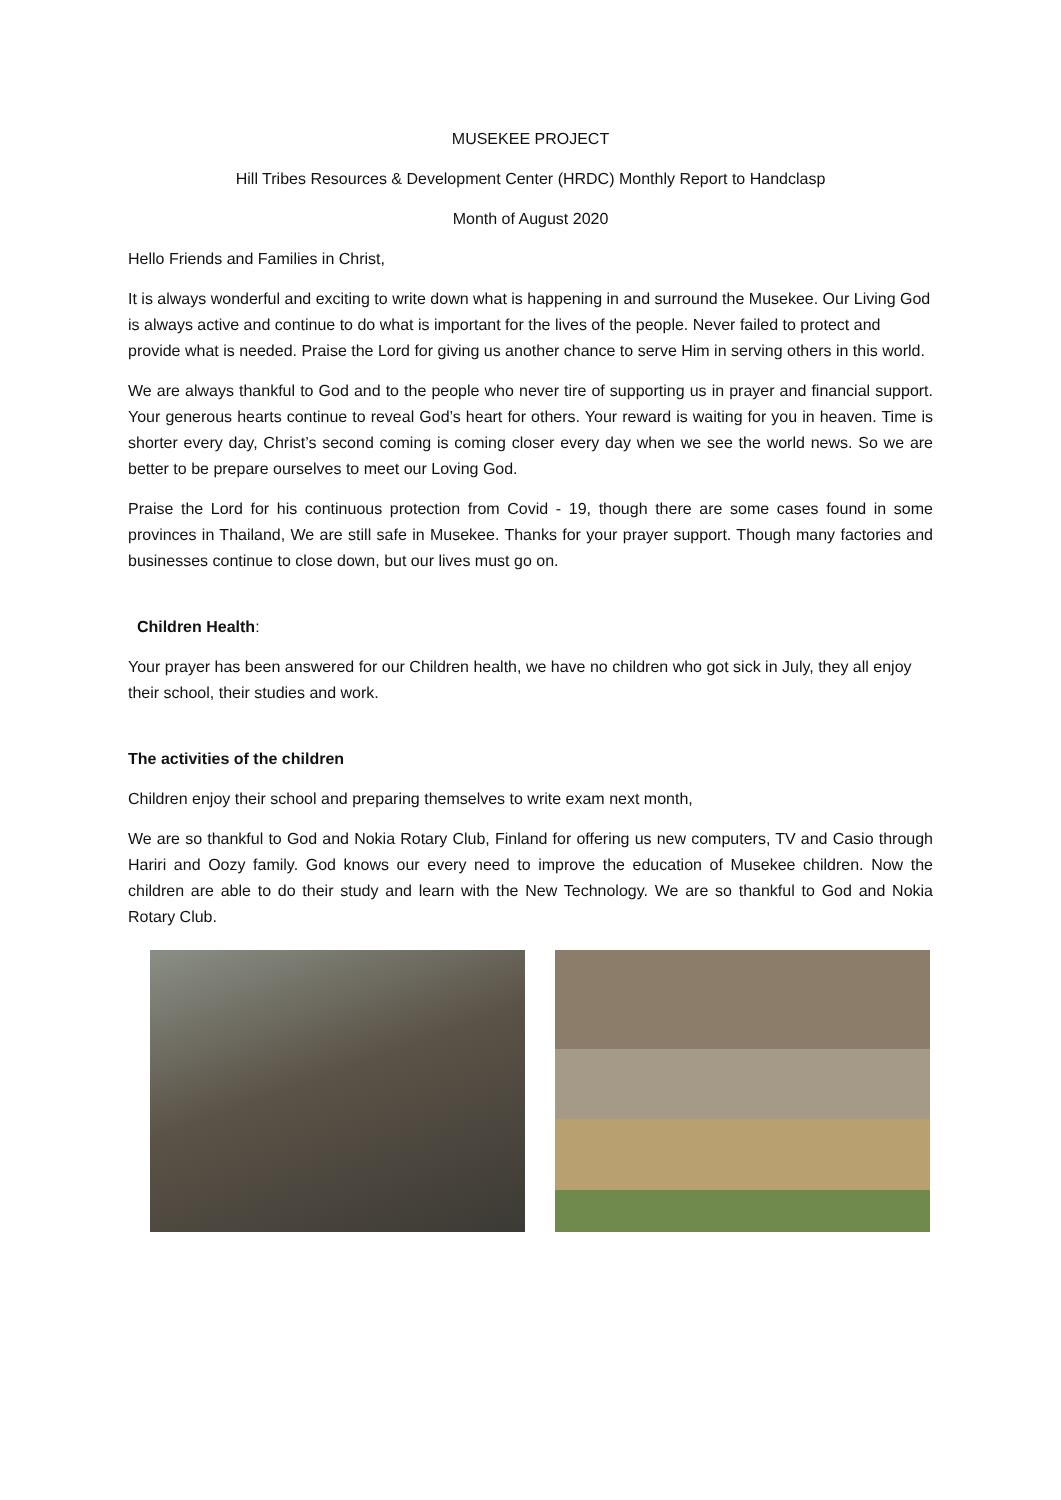MUSEKEE PROJECT
Hill Tribes Resources & Development Center (HRDC) Monthly Report to Handclasp
Month of August 2020
Hello Friends and Families in Christ,
It is always wonderful and exciting to write down what is happening in and surround the Musekee. Our Living God is always active and continue to do what is important for the lives of the people. Never failed to protect and provide what is needed. Praise the Lord for giving us another chance to serve Him in serving others in this world.
We are always thankful to God and to the people who never tire of supporting us in prayer and financial support. Your generous hearts continue to reveal God’s heart for others. Your reward is waiting for you in heaven. Time is shorter every day, Christ’s second coming is coming closer every day when we see the world news. So we are better to be prepare ourselves to meet our Loving God.
Praise the Lord for his continuous protection from Covid - 19, though there are some cases found in some provinces in Thailand, We are still safe in Musekee. Thanks for your prayer support. Though many factories and businesses continue to close down, but our lives must go on.
Children Health:
Your prayer has been answered for our Children health, we have no children who got sick in July, they all enjoy their school, their studies and work.
The activities of the children
Children enjoy their school and preparing themselves to write exam next month,
We are so thankful to God and Nokia Rotary Club, Finland for offering us new computers, TV and Casio through Hariri and Oozy family. God knows our every need to improve the education of Musekee children. Now the children are able to do their study and learn with the New Technology. We are so thankful to God and Nokia Rotary Club.